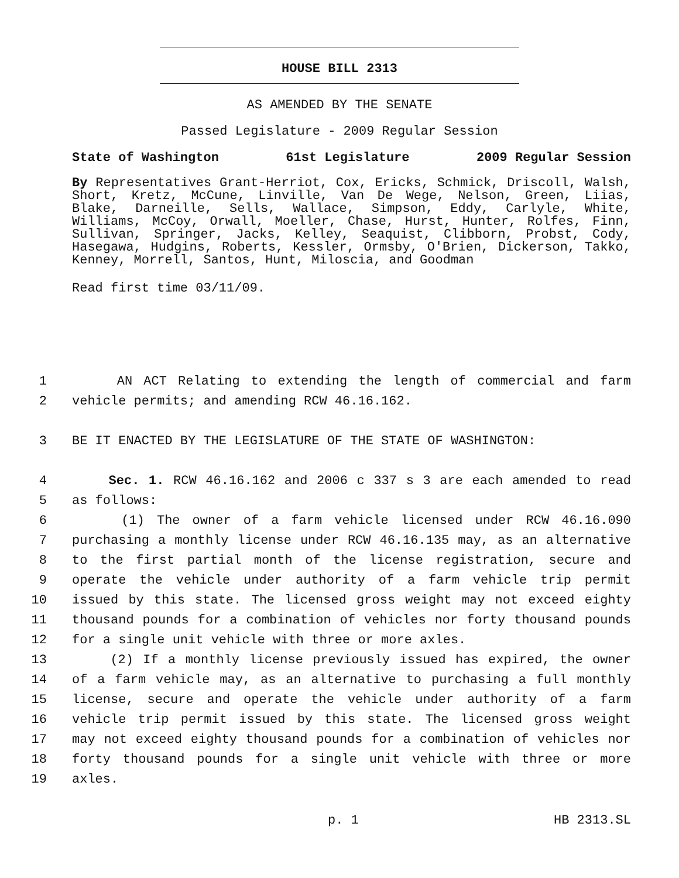HOUSE BILL 2313
AS AMENDED BY THE SENATE
Passed Legislature - 2009 Regular Session
State of Washington 61st Legislature 2009 Regular Session
By Representatives Grant-Herriot, Cox, Ericks, Schmick, Driscoll, Walsh, Short, Kretz, McCune, Linville, Van De Wege, Nelson, Green, Liias, Blake, Darneille, Sells, Wallace, Simpson, Eddy, Carlyle, White, Williams, McCoy, Orwall, Moeller, Chase, Hurst, Hunter, Rolfes, Finn, Sullivan, Springer, Jacks, Kelley, Seaquist, Clibborn, Probst, Cody, Hasegawa, Hudgins, Roberts, Kessler, Ormsby, O'Brien, Dickerson, Takko, Kenney, Morrell, Santos, Hunt, Miloscia, and Goodman
Read first time 03/11/09.
1 AN ACT Relating to extending the length of commercial and farm
2 vehicle permits; and amending RCW 46.16.162.
3 BE IT ENACTED BY THE LEGISLATURE OF THE STATE OF WASHINGTON:
4 Sec. 1. RCW 46.16.162 and 2006 c 337 s 3 are each amended to read
5 as follows:
6 (1) The owner of a farm vehicle licensed under RCW 46.16.090
7 purchasing a monthly license under RCW 46.16.135 may, as an alternative
8 to the first partial month of the license registration, secure and
9 operate the vehicle under authority of a farm vehicle trip permit
10 issued by this state. The licensed gross weight may not exceed eighty
11 thousand pounds for a combination of vehicles nor forty thousand pounds
12 for a single unit vehicle with three or more axles.
13 (2) If a monthly license previously issued has expired, the owner
14 of a farm vehicle may, as an alternative to purchasing a full monthly
15 license, secure and operate the vehicle under authority of a farm
16 vehicle trip permit issued by this state. The licensed gross weight
17 may not exceed eighty thousand pounds for a combination of vehicles nor
18 forty thousand pounds for a single unit vehicle with three or more
19 axles.
p. 1 HB 2313.SL